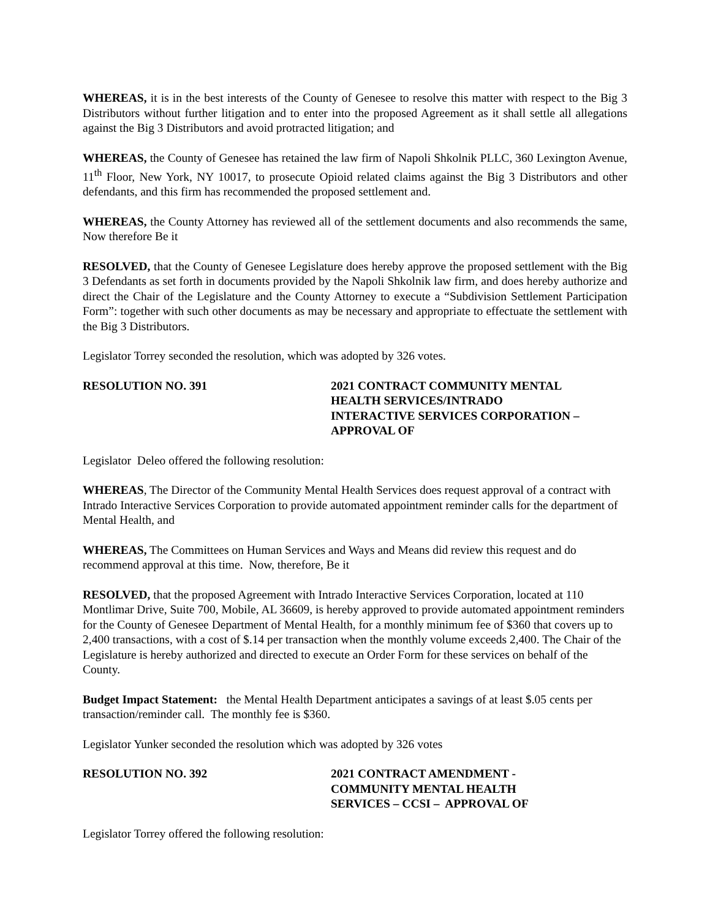WHEREAS, it is in the best interests of the County of Genesee to resolve this matter with respect to the Big 3 Distributors without further litigation and to enter into the proposed Agreement as it shall settle all allegations against the Big 3 Distributors and avoid protracted litigation; and
WHEREAS, the County of Genesee has retained the law firm of Napoli Shkolnik PLLC, 360 Lexington Avenue, 11<sup>th</sup> Floor, New York, NY 10017, to prosecute Opioid related claims against the Big 3 Distributors and other defendants, and this firm has recommended the proposed settlement and.
WHEREAS, the County Attorney has reviewed all of the settlement documents and also recommends the same, Now therefore Be it
RESOLVED, that the County of Genesee Legislature does hereby approve the proposed settlement with the Big 3 Defendants as set forth in documents provided by the Napoli Shkolnik law firm, and does hereby authorize and direct the Chair of the Legislature and the County Attorney to execute a “Subdivision Settlement Participation Form”: together with such other documents as may be necessary and appropriate to effectuate the settlement with the Big 3 Distributors.
Legislator Torrey seconded the resolution, which was adopted by 326 votes.
RESOLUTION NO. 391 2021 CONTRACT COMMUNITY MENTAL
HEALTH SERVICES/INTRADO
INTERACTIVE SERVICES CORPORATION –
APPROVAL OF
Legislator Deleo offered the following resolution:
WHEREAS, The Director of the Community Mental Health Services does request approval of a contract with Intrado Interactive Services Corporation to provide automated appointment reminder calls for the department of Mental Health, and
WHEREAS, The Committees on Human Services and Ways and Means did review this request and do recommend approval at this time. Now, therefore, Be it
RESOLVED, that the proposed Agreement with Intrado Interactive Services Corporation, located at 110 Montlimar Drive, Suite 700, Mobile, AL 36609, is hereby approved to provide automated appointment reminders for the County of Genesee Department of Mental Health, for a monthly minimum fee of $360 that covers up to 2,400 transactions, with a cost of $.14 per transaction when the monthly volume exceeds 2,400. The Chair of the Legislature is hereby authorized and directed to execute an Order Form for these services on behalf of the County.
Budget Impact Statement: the Mental Health Department anticipates a savings of at least $.05 cents per transaction/reminder call. The monthly fee is $360.
Legislator Yunker seconded the resolution which was adopted by 326 votes
RESOLUTION NO. 392 2021 CONTRACT AMENDMENT -
COMMUNITY MENTAL HEALTH
SERVICES – CCSI – APPROVAL OF
Legislator Torrey offered the following resolution: